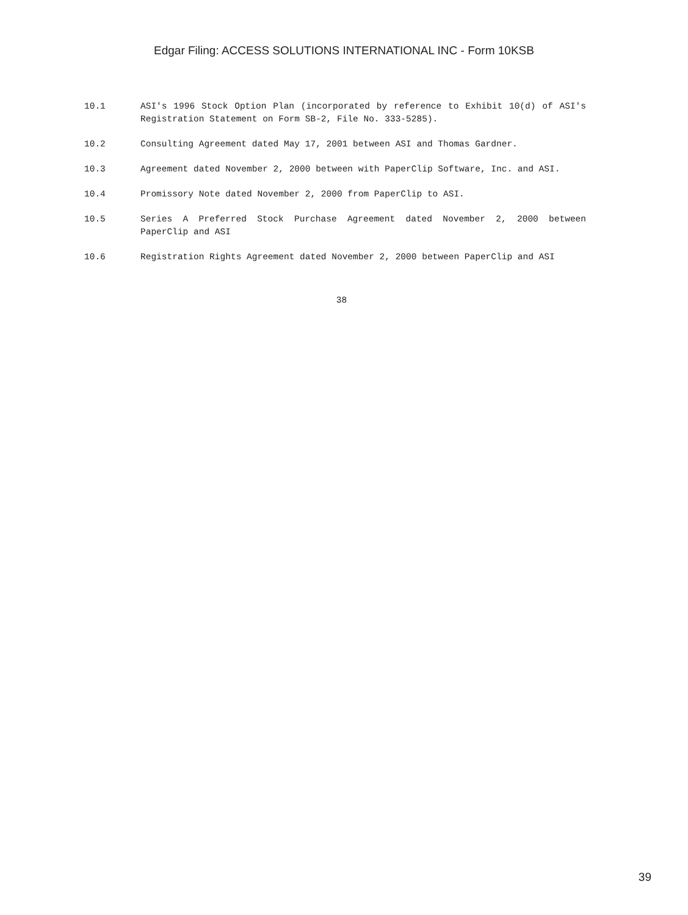Edgar Filing: ACCESS SOLUTIONS INTERNATIONAL INC - Form 10KSB
10.1 ASI's 1996 Stock Option Plan (incorporated by reference to Exhibit 10(d) of ASI's Registration Statement on Form SB-2, File No. 333-5285).
10.2 Consulting Agreement dated May 17, 2001 between ASI and Thomas Gardner.
10.3 Agreement dated November 2, 2000 between with PaperClip Software, Inc. and ASI.
10.4 Promissory Note dated November 2, 2000 from PaperClip to ASI.
10.5 Series A Preferred Stock Purchase Agreement dated November 2, 2000 between PaperClip and ASI
10.6 Registration Rights Agreement dated November 2, 2000 between PaperClip and ASI
38
39